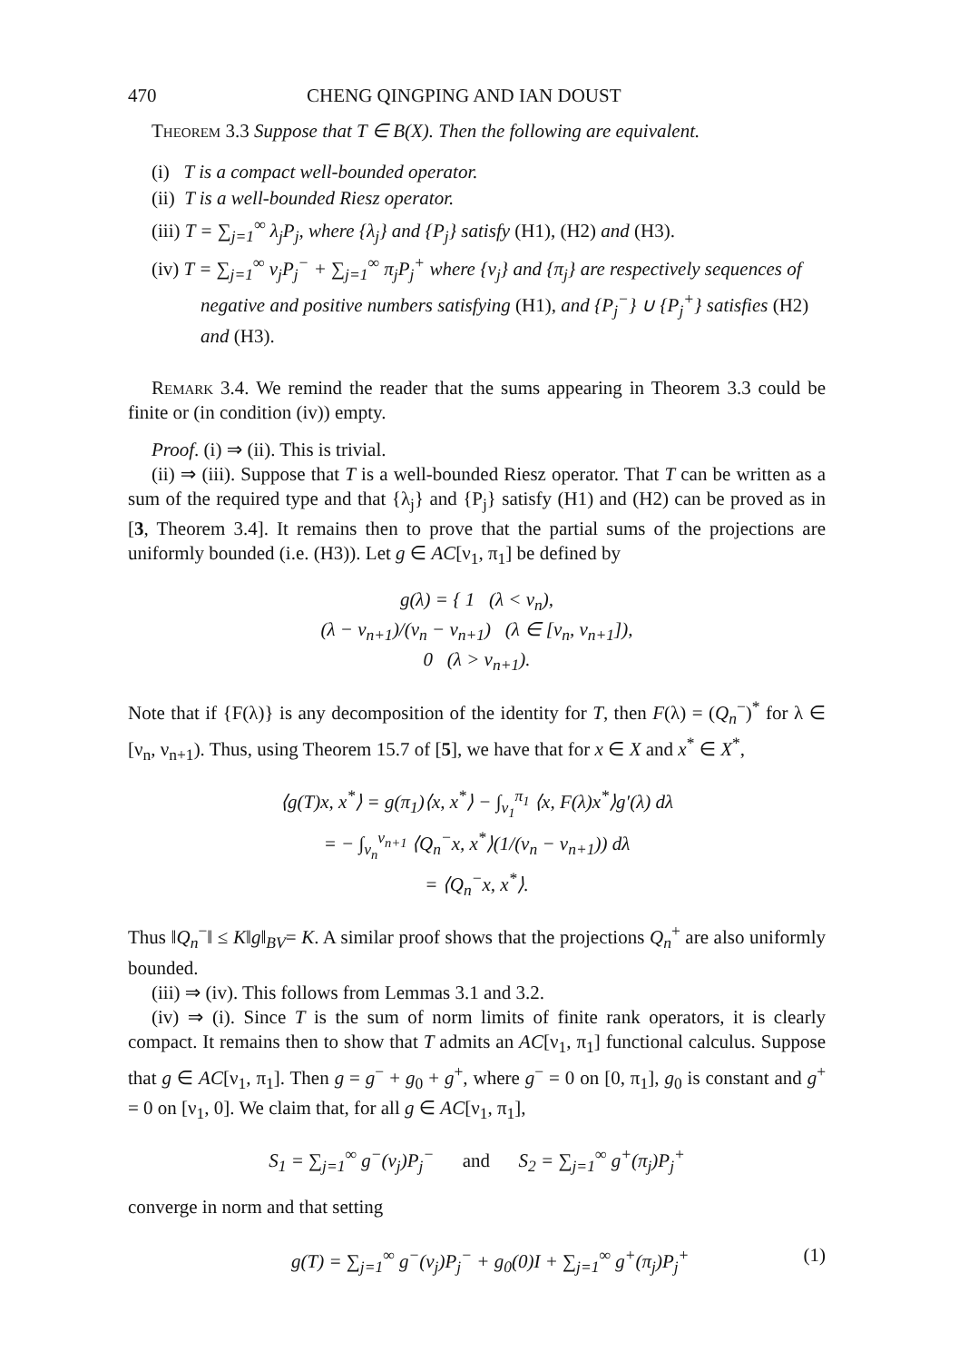470 CHENG QINGPING AND IAN DOUST
Theorem 3.3 Suppose that T ∈ B(X). Then the following are equivalent.
(i) T is a compact well-bounded operator.
(ii) T is a well-bounded Riesz operator.
(iii) T = ∑<sub>j=1</sub><sup>∞</sup> λ<sub>j</sub>P<sub>j</sub>, where {λ<sub>j</sub>} and {P<sub>j</sub>} satisfy (H1), (H2) and (H3).
(iv) T = ∑<sub>j=1</sub><sup>∞</sup> ν<sub>j</sub>P<sub>j</sub><sup>−</sup> + ∑<sub>j=1</sub><sup>∞</sup> π<sub>j</sub>P<sub>j</sub><sup>+</sup> where {ν<sub>j</sub>} and {π<sub>j</sub>} are respectively sequences of negative and positive numbers satisfying (H1), and {P<sub>j</sub><sup>−</sup>} ∪ {P<sub>j</sub><sup>+</sup>} satisfies (H2) and (H3).
Remark 3.4. We remind the reader that the sums appearing in Theorem 3.3 could be finite or (in condition (iv)) empty.
Proof. (i) ⇒ (ii). This is trivial.
(ii) ⇒ (iii). Suppose that T is a well-bounded Riesz operator. That T can be written as a sum of the required type and that {λ<sub>j</sub>} and {P<sub>j</sub>} satisfy (H1) and (H2) can be proved as in [3, Theorem 3.4]. It remains then to prove that the partial sums of the projections are uniformly bounded (i.e. (H3)). Let g ∈ AC[ν<sub>1</sub>, π<sub>1</sub>] be defined by
g(λ) = { 1 (λ < ν<sub>n</sub>),
(λ − ν<sub>n+1</sub>)/(ν<sub>n</sub> − ν<sub>n+1</sub>) (λ ∈ [ν<sub>n</sub>, ν<sub>n+1</sub>]),
0 (λ > ν<sub>n+1</sub>).
Note that if {F(λ)} is any decomposition of the identity for T, then F(λ) = (Q<sub>n</sub><sup>−</sup>)<sup>*</sup> for λ ∈ [ν<sub>n</sub>, ν<sub>n+1</sub>). Thus, using Theorem 15.7 of [5], we have that for x ∈ X and x<sup>*</sup> ∈ X<sup>*</sup>,
⟨g(T)x, x<sup>*</sup>⟩ = g(π<sub>1</sub>)⟨x, x<sup>*</sup>⟩ − ∫<sub>ν<sub>1</sub></sub><sup>π<sub>1</sub></sup> ⟨x, F(λ)x<sup>*</sup>⟩g′(λ) dλ
= − ∫<sub>ν<sub>n</sub></sub><sup>ν<sub>n+1</sub></sup> ⟨Q<sub>n</sub><sup>−</sup>x, x<sup>*</sup>⟩(1/(ν<sub>n</sub> − ν<sub>n+1</sub>)) dλ
= ⟨Q<sub>n</sub><sup>−</sup>x, x<sup>*</sup>⟩.
Thus ‖Q<sub>n</sub><sup>−</sup>‖ ≤ K‖g‖<sub>BV</sub>= K. A similar proof shows that the projections Q<sub>n</sub><sup>+</sup> are also uniformly bounded.
(iii) ⇒ (iv). This follows from Lemmas 3.1 and 3.2.
(iv) ⇒ (i). Since T is the sum of norm limits of finite rank operators, it is clearly compact. It remains then to show that T admits an AC[ν<sub>1</sub>, π<sub>1</sub>] functional calculus. Suppose that g ∈ AC[ν<sub>1</sub>, π<sub>1</sub>]. Then g = g<sup>−</sup> + g<sub>0</sub> + g<sup>+</sup>, where g<sup>−</sup> = 0 on [0, π<sub>1</sub>], g<sub>0</sub> is constant and g<sup>+</sup> = 0 on [ν<sub>1</sub>, 0]. We claim that, for all g ∈ AC[ν<sub>1</sub>, π<sub>1</sub>],
S<sub>1</sub> = ∑<sub>j=1</sub><sup>∞</sup> g<sup>−</sup>(ν<sub>j</sub>)P<sub>j</sub><sup>−</sup> and S<sub>2</sub> = ∑<sub>j=1</sub><sup>∞</sup> g<sup>+</sup>(π<sub>j</sub>)P<sub>j</sub><sup>+</sup>
converge in norm and that setting
g(T) = ∑<sub>j=1</sub><sup>∞</sup> g<sup>−</sup>(ν<sub>j</sub>)P<sub>j</sub><sup>−</sup> + g<sub>0</sub>(0)I + ∑<sub>j=1</sub><sup>∞</sup> g<sup>+</sup>(π<sub>j</sub>)P<sub>j</sub><sup>+</sup> (1)